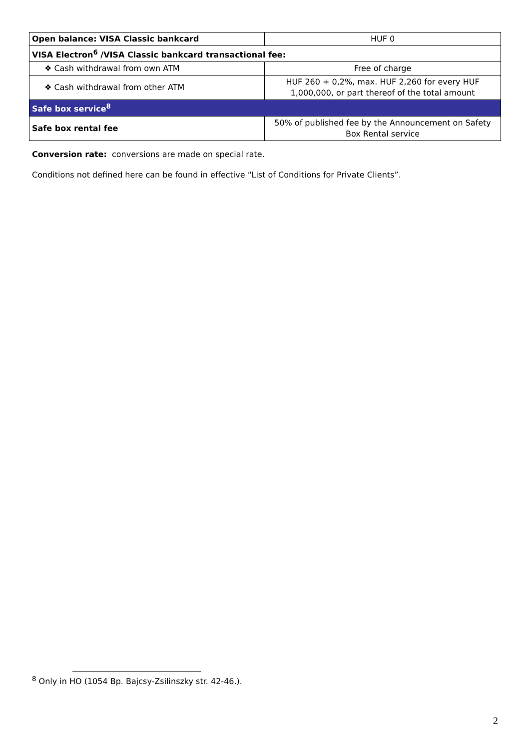| Open balance: VISA Classic bankcard | HUF 0 |
| VISA Electron<sup>6</sup> /VISA Classic bankcard transactional fee: | |
| ❖ Cash withdrawal from own ATM | Free of charge |
| ❖ Cash withdrawal from other ATM | HUF 260 + 0,2%, max. HUF 2,260 for every HUF 1,000,000, or part thereof of the total amount |
| Safe box service<sup>8</sup> | |
| Safe box rental fee | 50% of published fee by the Announcement on Safety Box Rental service |
Conversion rate: conversions are made on special rate.
Conditions not defined here can be found in effective “List of Conditions for Private Clients”.
<sup>8</sup> Only in HO (1054 Bp. Bajcsy-Zsilinszky str. 42-46.).
2